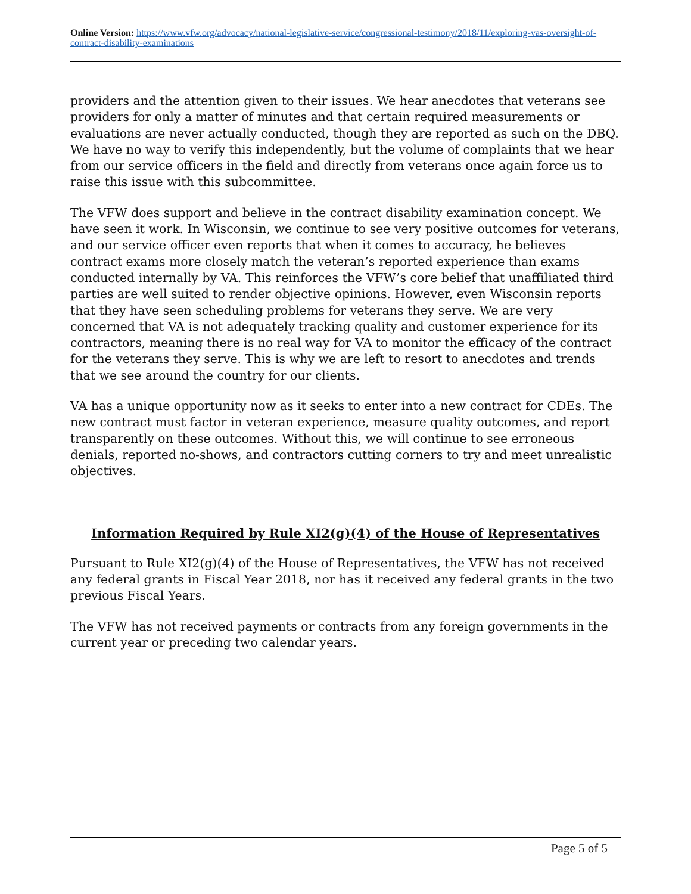Online Version: https://www.vfw.org/advocacy/national-legislative-service/congressional-testimony/2018/11/exploring-vas-oversight-of-contract-disability-examinations
providers and the attention given to their issues. We hear anecdotes that veterans see providers for only a matter of minutes and that certain required measurements or evaluations are never actually conducted, though they are reported as such on the DBQ. We have no way to verify this independently, but the volume of complaints that we hear from our service officers in the field and directly from veterans once again force us to raise this issue with this subcommittee.
The VFW does support and believe in the contract disability examination concept. We have seen it work. In Wisconsin, we continue to see very positive outcomes for veterans, and our service officer even reports that when it comes to accuracy, he believes contract exams more closely match the veteran’s reported experience than exams conducted internally by VA. This reinforces the VFW’s core belief that unaffiliated third parties are well suited to render objective opinions. However, even Wisconsin reports that they have seen scheduling problems for veterans they serve. We are very concerned that VA is not adequately tracking quality and customer experience for its contractors, meaning there is no real way for VA to monitor the efficacy of the contract for the veterans they serve. This is why we are left to resort to anecdotes and trends that we see around the country for our clients.
VA has a unique opportunity now as it seeks to enter into a new contract for CDEs. The new contract must factor in veteran experience, measure quality outcomes, and report transparently on these outcomes. Without this, we will continue to see erroneous denials, reported no-shows, and contractors cutting corners to try and meet unrealistic objectives.
Information Required by Rule XI2(g)(4) of the House of Representatives
Pursuant to Rule XI2(g)(4) of the House of Representatives, the VFW has not received any federal grants in Fiscal Year 2018, nor has it received any federal grants in the two previous Fiscal Years.
The VFW has not received payments or contracts from any foreign governments in the current year or preceding two calendar years.
Page 5 of 5